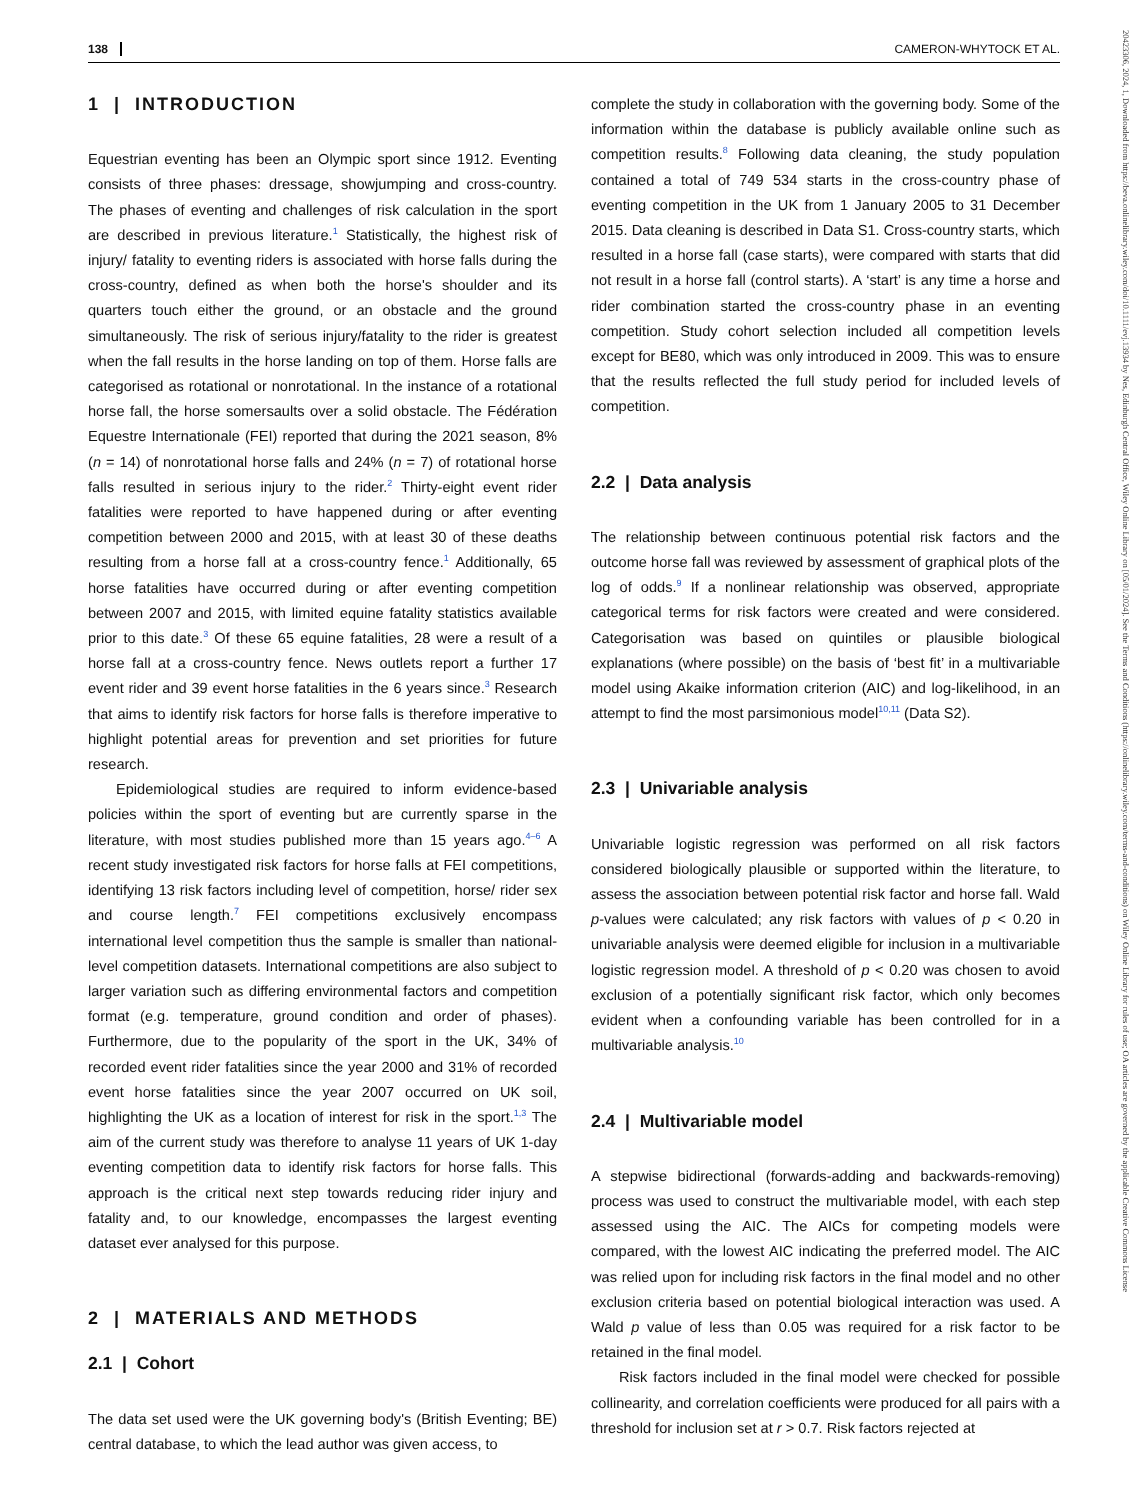138 CAMERON-WHYTOCK ET AL.
20423306, 2024, 1, Downloaded from https://beva.onlinelibrary.wiley.com/doi/10.1111/evj.13934 by Nes, Edinburgh Central Office, Wiley Online Library on [05/01/2024]. See the Terms and Conditions (https://onlinelibrary.wiley.com/terms-and-conditions) on Wiley Online Library for rules of use; OA articles are governed by the applicable Creative Commons License
1 | INTRODUCTION
Equestrian eventing has been an Olympic sport since 1912. Eventing consists of three phases: dressage, showjumping and cross-country. The phases of eventing and challenges of risk calculation in the sport are described in previous literature.<sup>1</sup> Statistically, the highest risk of injury/ fatality to eventing riders is associated with horse falls during the cross-country, defined as when both the horse's shoulder and its quarters touch either the ground, or an obstacle and the ground simultaneously. The risk of serious injury/fatality to the rider is greatest when the fall results in the horse landing on top of them. Horse falls are categorised as rotational or nonrotational. In the instance of a rotational horse fall, the horse somersaults over a solid obstacle. The Fédération Equestre Internationale (FEI) reported that during the 2021 season, 8% (n = 14) of nonrotational horse falls and 24% (n = 7) of rotational horse falls resulted in serious injury to the rider.<sup>2</sup> Thirty-eight event rider fatalities were reported to have happened during or after eventing competition between 2000 and 2015, with at least 30 of these deaths resulting from a horse fall at a cross-country fence.<sup>1</sup> Additionally, 65 horse fatalities have occurred during or after eventing competition between 2007 and 2015, with limited equine fatality statistics available prior to this date.<sup>3</sup> Of these 65 equine fatalities, 28 were a result of a horse fall at a cross-country fence. News outlets report a further 17 event rider and 39 event horse fatalities in the 6 years since.<sup>3</sup> Research that aims to identify risk factors for horse falls is therefore imperative to highlight potential areas for prevention and set priorities for future research.
Epidemiological studies are required to inform evidence-based policies within the sport of eventing but are currently sparse in the literature, with most studies published more than 15 years ago.<sup>4–6</sup> A recent study investigated risk factors for horse falls at FEI competitions, identifying 13 risk factors including level of competition, horse/ rider sex and course length.<sup>7</sup> FEI competitions exclusively encompass international level competition thus the sample is smaller than national-level competition datasets. International competitions are also subject to larger variation such as differing environmental factors and competition format (e.g. temperature, ground condition and order of phases). Furthermore, due to the popularity of the sport in the UK, 34% of recorded event rider fatalities since the year 2000 and 31% of recorded event horse fatalities since the year 2007 occurred on UK soil, highlighting the UK as a location of interest for risk in the sport.<sup>1,3</sup> The aim of the current study was therefore to analyse 11 years of UK 1-day eventing competition data to identify risk factors for horse falls. This approach is the critical next step towards reducing rider injury and fatality and, to our knowledge, encompasses the largest eventing dataset ever analysed for this purpose.
2 | MATERIALS AND METHODS
2.1 | Cohort
The data set used were the UK governing body's (British Eventing; BE) central database, to which the lead author was given access, to
complete the study in collaboration with the governing body. Some of the information within the database is publicly available online such as competition results.<sup>8</sup> Following data cleaning, the study population contained a total of 749 534 starts in the cross-country phase of eventing competition in the UK from 1 January 2005 to 31 December 2015. Data cleaning is described in Data S1. Cross-country starts, which resulted in a horse fall (case starts), were compared with starts that did not result in a horse fall (control starts). A ‘start’ is any time a horse and rider combination started the cross-country phase in an eventing competition. Study cohort selection included all competition levels except for BE80, which was only introduced in 2009. This was to ensure that the results reflected the full study period for included levels of competition.
2.2 | Data analysis
The relationship between continuous potential risk factors and the outcome horse fall was reviewed by assessment of graphical plots of the log of odds.<sup>9</sup> If a nonlinear relationship was observed, appropriate categorical terms for risk factors were created and were considered. Categorisation was based on quintiles or plausible biological explanations (where possible) on the basis of ‘best fit’ in a multivariable model using Akaike information criterion (AIC) and log-likelihood, in an attempt to find the most parsimonious model<sup>10,11</sup> (Data S2).
2.3 | Univariable analysis
Univariable logistic regression was performed on all risk factors considered biologically plausible or supported within the literature, to assess the association between potential risk factor and horse fall. Wald p-values were calculated; any risk factors with values of p < 0.20 in univariable analysis were deemed eligible for inclusion in a multivariable logistic regression model. A threshold of p < 0.20 was chosen to avoid exclusion of a potentially significant risk factor, which only becomes evident when a confounding variable has been controlled for in a multivariable analysis.<sup>10</sup>
2.4 | Multivariable model
A stepwise bidirectional (forwards-adding and backwards-removing) process was used to construct the multivariable model, with each step assessed using the AIC. The AICs for competing models were compared, with the lowest AIC indicating the preferred model. The AIC was relied upon for including risk factors in the final model and no other exclusion criteria based on potential biological interaction was used. A Wald p value of less than 0.05 was required for a risk factor to be retained in the final model.
Risk factors included in the final model were checked for possible collinearity, and correlation coefficients were produced for all pairs with a threshold for inclusion set at r > 0.7. Risk factors rejected at